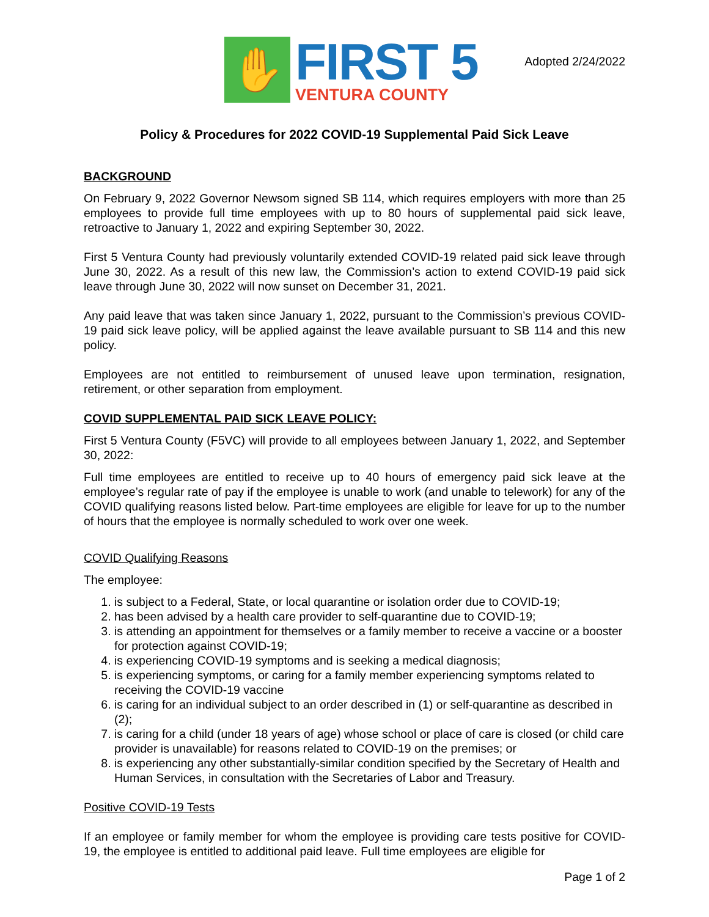✋
FIRST 5
VENTURA COUNTY
Adopted 2/24/2022
Policy & Procedures for 2022 COVID-19 Supplemental Paid Sick Leave
BACKGROUND
On February 9, 2022 Governor Newsom signed SB 114, which requires employers with more than 25 employees to provide full time employees with up to 80 hours of supplemental paid sick leave, retroactive to January 1, 2022 and expiring September 30, 2022.
First 5 Ventura County had previously voluntarily extended COVID-19 related paid sick leave through June 30, 2022. As a result of this new law, the Commission’s action to extend COVID-19 paid sick leave through June 30, 2022 will now sunset on December 31, 2021.
Any paid leave that was taken since January 1, 2022, pursuant to the Commission’s previous COVID-19 paid sick leave policy, will be applied against the leave available pursuant to SB 114 and this new policy.
Employees are not entitled to reimbursement of unused leave upon termination, resignation, retirement, or other separation from employment.
COVID SUPPLEMENTAL PAID SICK LEAVE POLICY:
First 5 Ventura County (F5VC) will provide to all employees between January 1, 2022, and September 30, 2022:
Full time employees are entitled to receive up to 40 hours of emergency paid sick leave at the employee’s regular rate of pay if the employee is unable to work (and unable to telework) for any of the COVID qualifying reasons listed below. Part-time employees are eligible for leave for up to the number of hours that the employee is normally scheduled to work over one week.
COVID Qualifying Reasons
The employee:
1. is subject to a Federal, State, or local quarantine or isolation order due to COVID-19;
2. has been advised by a health care provider to self-quarantine due to COVID-19;
3. is attending an appointment for themselves or a family member to receive a vaccine or a booster for protection against COVID-19;
4. is experiencing COVID-19 symptoms and is seeking a medical diagnosis;
5. is experiencing symptoms, or caring for a family member experiencing symptoms related to receiving the COVID-19 vaccine
6. is caring for an individual subject to an order described in (1) or self-quarantine as described in (2);
7. is caring for a child (under 18 years of age) whose school or place of care is closed (or child care provider is unavailable) for reasons related to COVID-19 on the premises; or
8. is experiencing any other substantially-similar condition specified by the Secretary of Health and Human Services, in consultation with the Secretaries of Labor and Treasury.
Positive COVID-19 Tests
If an employee or family member for whom the employee is providing care tests positive for COVID-19, the employee is entitled to additional paid leave. Full time employees are eligible for
Page 1 of 2